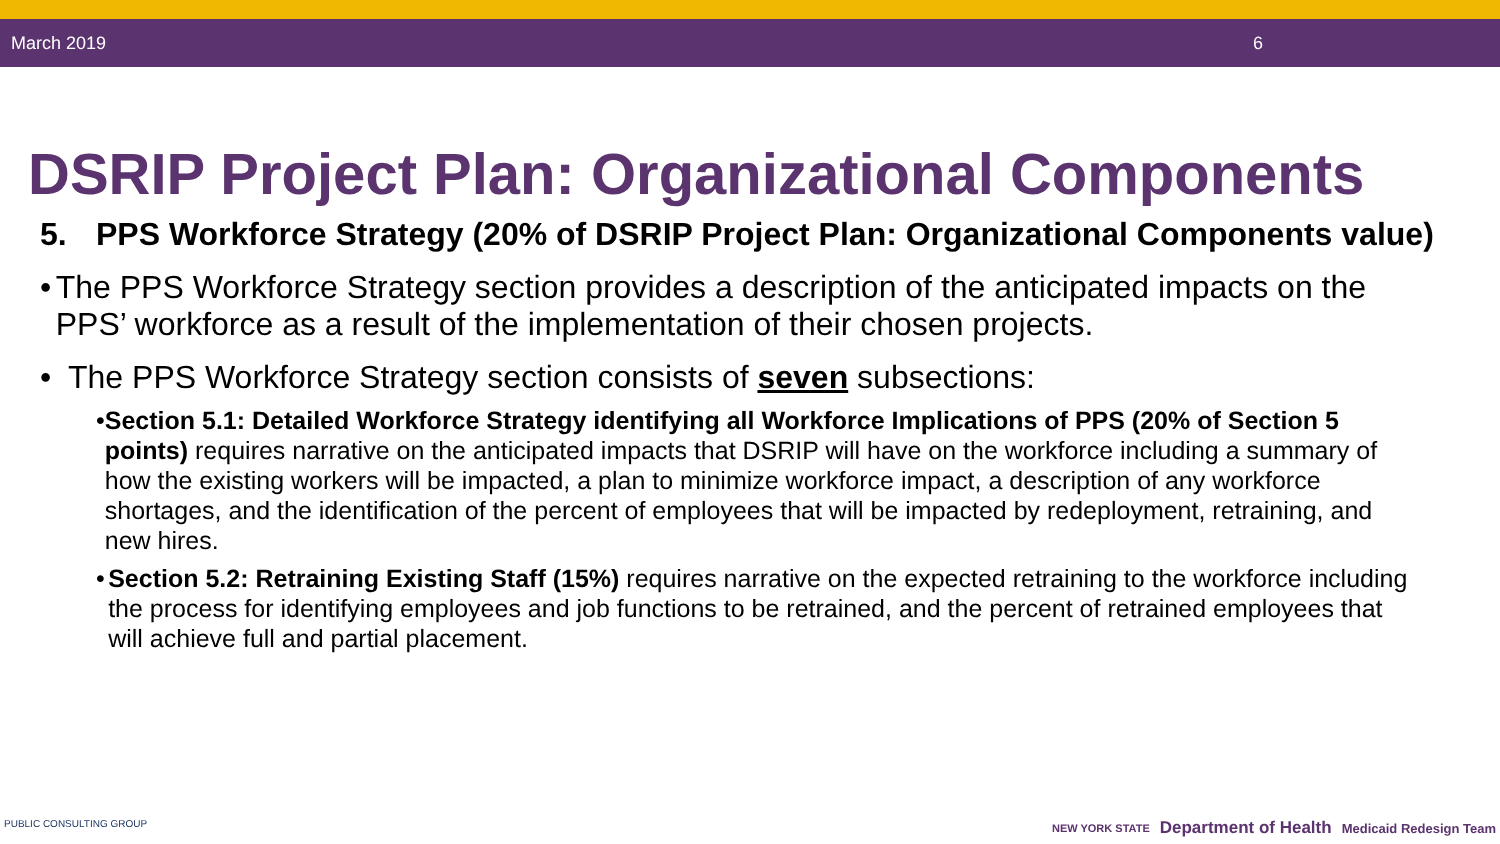March 2019 6
DSRIP Project Plan: Organizational Components
5. PPS Workforce Strategy (20% of DSRIP Project Plan: Organizational Components value)
• The PPS Workforce Strategy section provides a description of the anticipated impacts on the PPS’ workforce as a result of the implementation of their chosen projects.
• The PPS Workforce Strategy section consists of seven subsections:
• Section 5.1: Detailed Workforce Strategy identifying all Workforce Implications of PPS (20% of Section 5 points) requires narrative on the anticipated impacts that DSRIP will have on the workforce including a summary of how the existing workers will be impacted, a plan to minimize workforce impact, a description of any workforce shortages, and the identification of the percent of employees that will be impacted by redeployment, retraining, and new hires.
• Section 5.2: Retraining Existing Staff (15%) requires narrative on the expected retraining to the workforce including the process for identifying employees and job functions to be retrained, and the percent of retrained employees that will achieve full and partial placement.
PUBLIC CONSULTING GROUP NEW YORK STATE Department of Health Medicaid Redesign Team